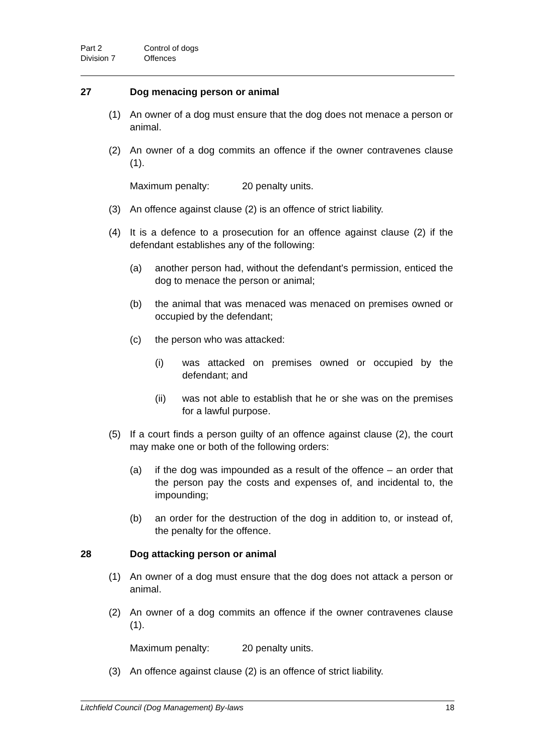Part 2 Control of dogs
Division 7 Offences
27 Dog menacing person or animal
(1) An owner of a dog must ensure that the dog does not menace a person or animal.
(2) An owner of a dog commits an offence if the owner contravenes clause (1).
Maximum penalty: 20 penalty units.
(3) An offence against clause (2) is an offence of strict liability.
(4) It is a defence to a prosecution for an offence against clause (2) if the defendant establishes any of the following:
(a) another person had, without the defendant's permission, enticed the dog to menace the person or animal;
(b) the animal that was menaced was menaced on premises owned or occupied by the defendant;
(c) the person who was attacked:
(i) was attacked on premises owned or occupied by the defendant; and
(ii) was not able to establish that he or she was on the premises for a lawful purpose.
(5) If a court finds a person guilty of an offence against clause (2), the court may make one or both of the following orders:
(a) if the dog was impounded as a result of the offence – an order that the person pay the costs and expenses of, and incidental to, the impounding;
(b) an order for the destruction of the dog in addition to, or instead of, the penalty for the offence.
28 Dog attacking person or animal
(1) An owner of a dog must ensure that the dog does not attack a person or animal.
(2) An owner of a dog commits an offence if the owner contravenes clause (1).
Maximum penalty: 20 penalty units.
(3) An offence against clause (2) is an offence of strict liability.
Litchfield Council (Dog Management) By-laws 18